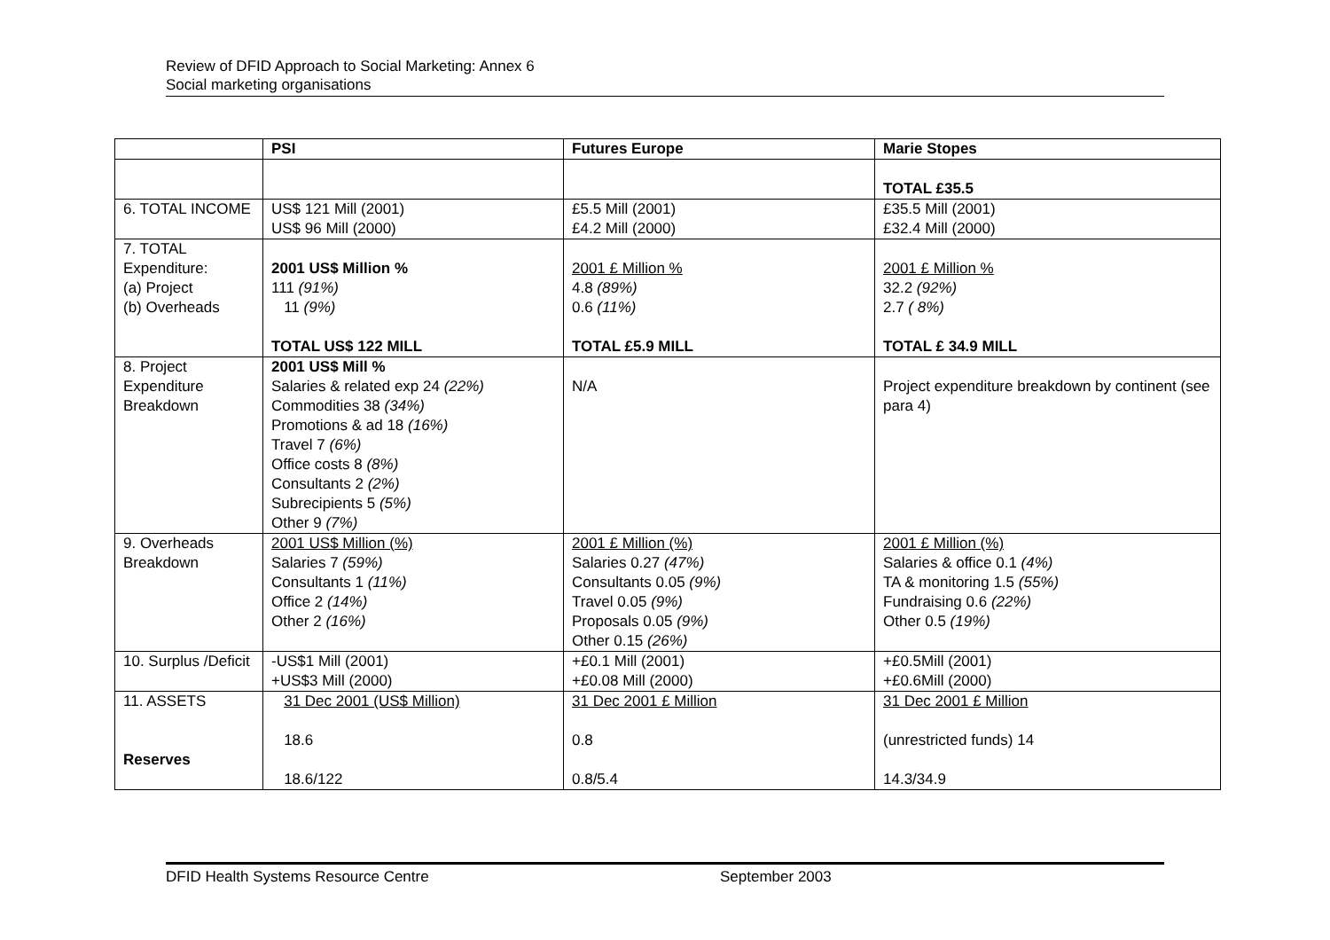Review of DFID Approach to Social Marketing: Annex 6
Social marketing organisations
| | PSI | Futures Europe | Marie Stopes |
| | | | TOTAL £35.5 |
| 6. TOTAL INCOME | US$ 121 Mill (2001) US$ 96 Mill (2000) | £5.5 Mill (2001) £4.2 Mill (2000) | £35.5 Mill (2001) £32.4 Mill (2000) |
| 7. TOTAL Expenditure: (a) Project (b) Overheads | 2001 US$ Million % 111 (91%) 11 (9%) TOTAL US$ 122 MILL | 2001 £ Million % 4.8 (89%) 0.6 (11%) TOTAL £5.9 MILL | 2001 £ Million % 32.2 (92%) 2.7 ( 8%) TOTAL £ 34.9 MILL |
| 8. Project Expenditure Breakdown | 2001 US$ Mill % Salaries & related exp 24 (22%) Commodities 38 (34%) Promotions & ad 18 (16%) Travel 7 (6%) Office costs 8 (8%) Consultants 2 (2%) Subrecipients 5 (5%) Other 9 (7%) | N/A | Project expenditure breakdown by continent (see para 4) |
| 9. Overheads Breakdown | 2001 US$ Million (%) Salaries 7 (59%) Consultants 1 (11%) Office 2 (14%) Other 2 (16%) | 2001 £ Million (%) Salaries 0.27 (47%) Consultants 0.05 (9%) Travel 0.05 (9%) Proposals 0.05 (9%) Other 0.15 (26%) | 2001 £ Million (%) Salaries & office 0.1 (4%) TA & monitoring 1.5 (55%) Fundraising 0.6 (22%) Other 0.5 (19%) |
| 10. Surplus /Deficit | -US$1 Mill (2001) +US$3 Mill (2000) | +£0.1 Mill (2001) +£0.08 Mill (2000) | +£0.5Mill (2001) +£0.6Mill (2000) |
| 11. ASSETS Reserves | 31 Dec 2001 (US$ Million) 18.6 18.6/122 | 31 Dec 2001 £ Million 0.8 0.8/5.4 | 31 Dec 2001 £ Million (unrestricted funds) 14 14.3/34.9 |
DFID Health Systems Resource Centre September 2003